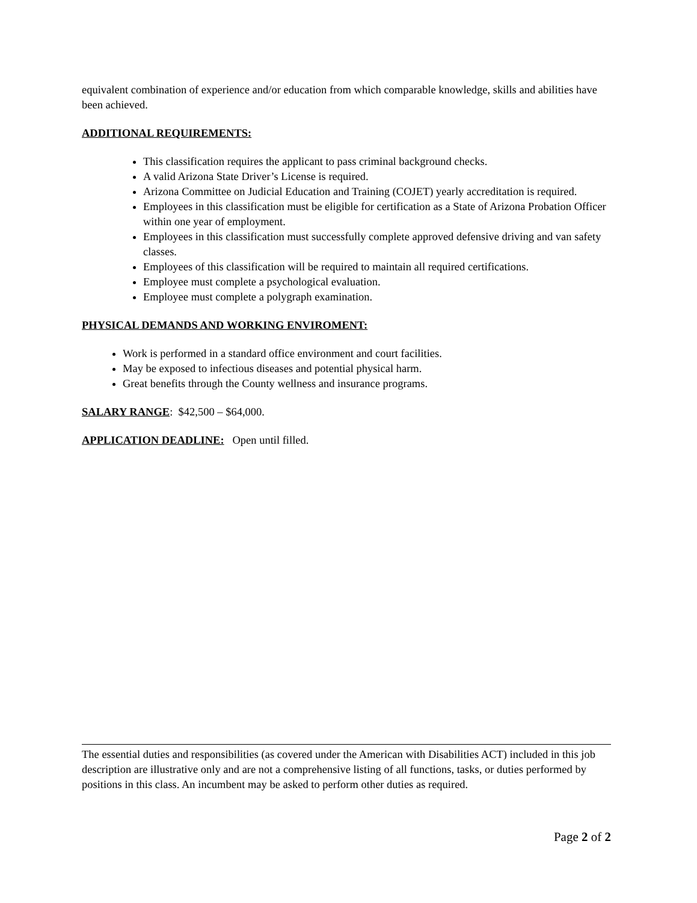equivalent combination of experience and/or education from which comparable knowledge, skills and abilities have been achieved.
ADDITIONAL REQUIREMENTS:
This classification requires the applicant to pass criminal background checks.
A valid Arizona State Driver’s License is required.
Arizona Committee on Judicial Education and Training (COJET) yearly accreditation is required.
Employees in this classification must be eligible for certification as a State of Arizona Probation Officer within one year of employment.
Employees in this classification must successfully complete approved defensive driving and van safety classes.
Employees of this classification will be required to maintain all required certifications.
Employee must complete a psychological evaluation.
Employee must complete a polygraph examination.
PHYSICAL DEMANDS AND WORKING ENVIROMENT:
Work is performed in a standard office environment and court facilities.
May be exposed to infectious diseases and potential physical harm.
Great benefits through the County wellness and insurance programs.
SALARY RANGE: $42,500 – $64,000.
APPLICATION DEADLINE: Open until filled.
The essential duties and responsibilities (as covered under the American with Disabilities ACT) included in this job description are illustrative only and are not a comprehensive listing of all functions, tasks, or duties performed by positions in this class. An incumbent may be asked to perform other duties as required.
Page 2 of 2